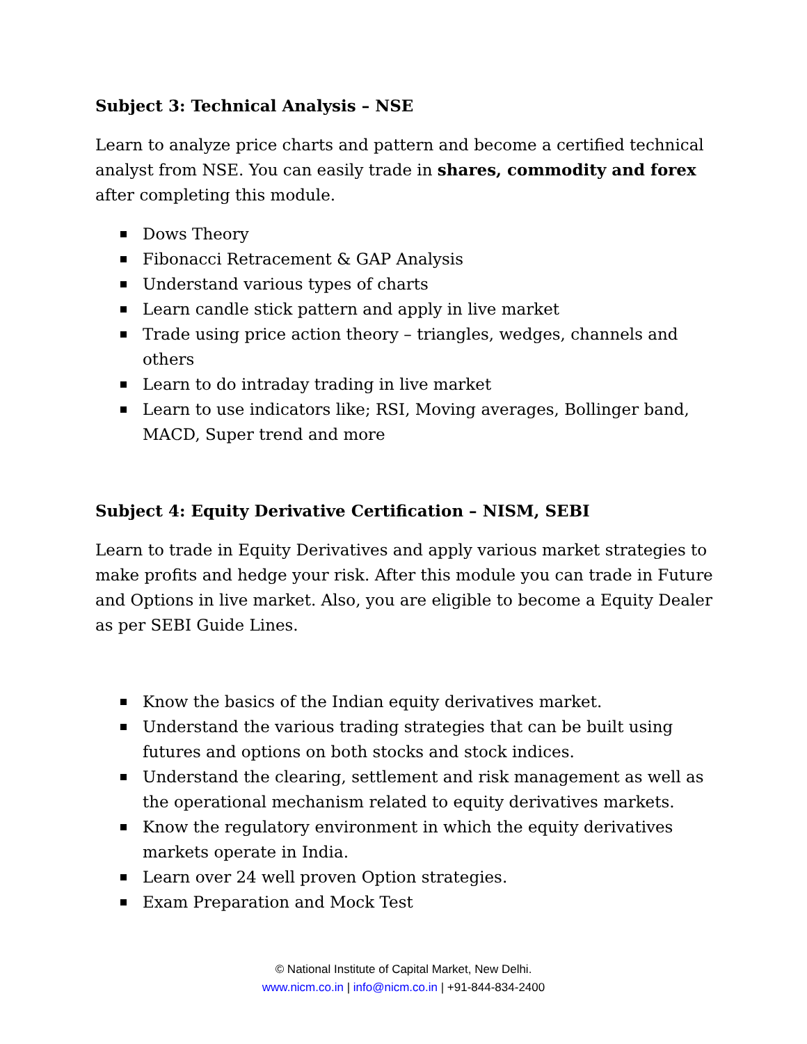Subject 3: Technical Analysis – NSE
Learn to analyze price charts and pattern and become a certified technical analyst from NSE. You can easily trade in shares, commodity and forex after completing this module.
Dows Theory
Fibonacci Retracement & GAP Analysis
Understand various types of charts
Learn candle stick pattern and apply in live market
Trade using price action theory – triangles, wedges, channels and others
Learn to do intraday trading in live market
Learn to use indicators like; RSI, Moving averages, Bollinger band, MACD, Super trend and more
Subject 4: Equity Derivative Certification – NISM, SEBI
Learn to trade in Equity Derivatives and apply various market strategies to make profits and hedge your risk. After this module you can trade in Future and Options in live market. Also, you are eligible to become a Equity Dealer as per SEBI Guide Lines.
Know the basics of the Indian equity derivatives market.
Understand the various trading strategies that can be built using futures and options on both stocks and stock indices.
Understand the clearing, settlement and risk management as well as the operational mechanism related to equity derivatives markets.
Know the regulatory environment in which the equity derivatives markets operate in India.
Learn over 24 well proven Option strategies.
Exam Preparation and Mock Test
© National Institute of Capital Market, New Delhi.
www.nicm.co.in | info@nicm.co.in | +91-844-834-2400